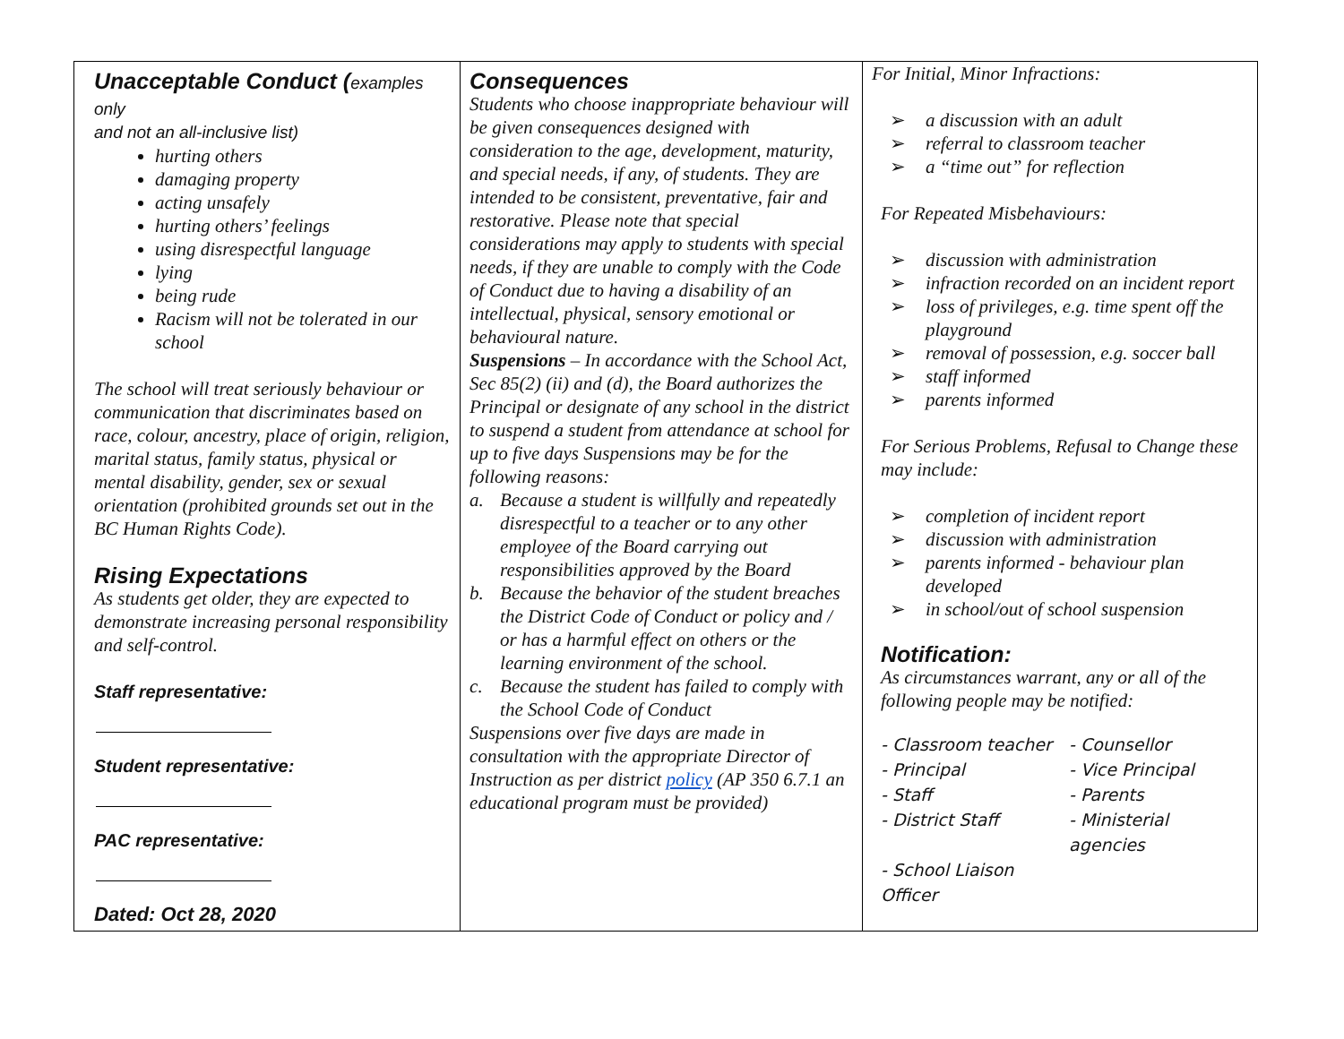Unacceptable Conduct (examples only
and not an all-inclusive list)
hurting others
damaging property
acting unsafely
hurting others’ feelings
using disrespectful language
lying
being rude
Racism will not be tolerated in our school
The school will treat seriously behaviour or communication that discriminates based on race, colour, ancestry, place of origin, religion, marital status, family status, physical or mental disability, gender, sex or sexual orientation (prohibited grounds set out in the BC Human Rights Code).
Rising Expectations
As students get older, they are expected to demonstrate increasing personal responsibility and self-control.
Staff representative:
Student representative:
PAC representative:
Dated: Oct 28, 2020
Consequences
Students who choose inappropriate behaviour will be given consequences designed with consideration to the age, development, maturity, and special needs, if any, of students. They are intended to be consistent, preventative, fair and restorative. Please note that special considerations may apply to students with special needs, if they are unable to comply with the Code of Conduct due to having a disability of an intellectual, physical, sensory emotional or behavioural nature.
Suspensions – In accordance with the School Act, Sec 85(2) (ii) and (d), the Board authorizes the Principal or designate of any school in the district to suspend a student from attendance at school for up to five days Suspensions may be for the following reasons:
a. Because a student is willfully and repeatedly disrespectful to a teacher or to any other employee of the Board carrying out responsibilities approved by the Board
b. Because the behavior of the student breaches the District Code of Conduct or policy and / or has a harmful effect on others or the learning environment of the school.
c. Because the student has failed to comply with the School Code of Conduct
Suspensions over five days are made in consultation with the appropriate Director of Instruction as per district policy (AP 350 6.7.1 an educational program must be provided)
For Initial, Minor Infractions:
➢ a discussion with an adult
➢ referral to classroom teacher
➢ a “time out” for reflection
For Repeated Misbehaviours:
➢ discussion with administration
➢ infraction recorded on an incident report
➢ loss of privileges, e.g. time spent off the playground
➢ removal of possession, e.g. soccer ball
➢ staff informed
➢ parents informed
For Serious Problems, Refusal to Change these may include:
➢ completion of incident report
➢ discussion with administration
➢ parents informed - behaviour plan developed
➢ in school/out of school suspension
Notification:
As circumstances warrant, any or all of the following people may be notified:
- Classroom teacher - Counsellor - Principal - Vice Principal - Staff - Parents - District Staff - Ministerial agencies - School Liaison Officer